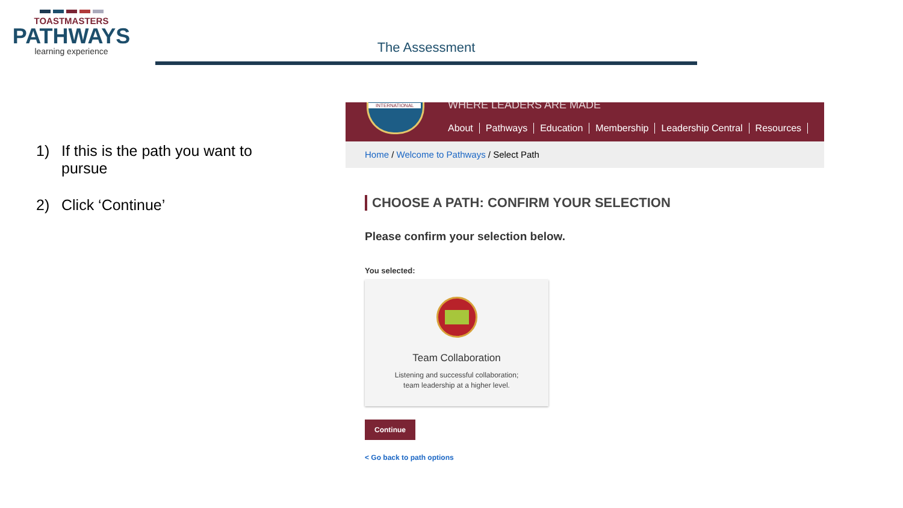TOASTMASTERS
PATHWAYS
learning experience
The Assessment
1) If this is the path you want to pursue
2) Click ‘Continue’
WHERE LEADERS ARE MADE
INTERNATIONAL
About Pathways Education Membership Leadership Central Resources
Home / Welcome to Pathways / Select Path
CHOOSE A PATH: CONFIRM YOUR SELECTION
Please confirm your selection below.
You selected:
Team Collaboration
Listening and successful collaboration;
team leadership at a higher level.
Continue
< Go back to path options